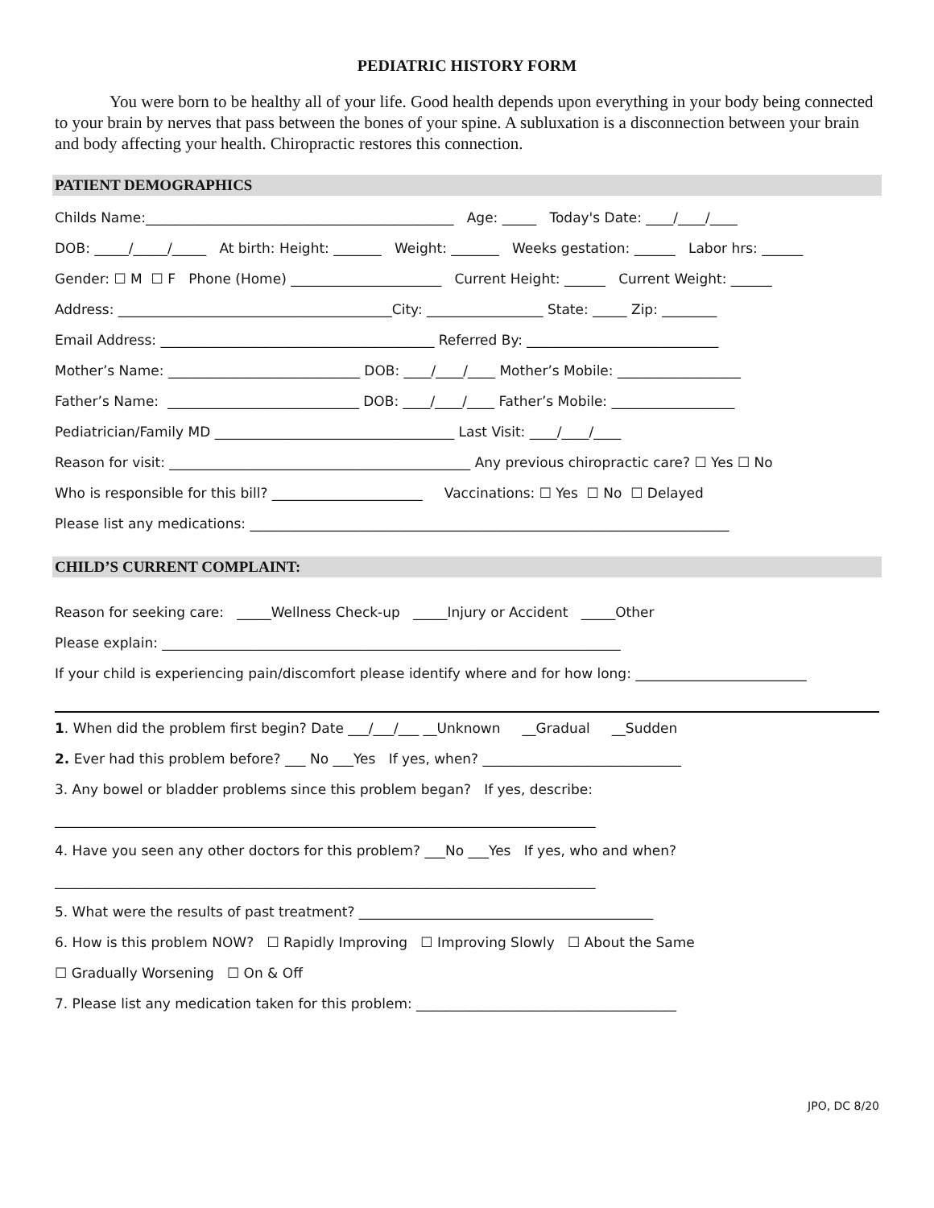PEDIATRIC HISTORY FORM
You were born to be healthy all of your life. Good health depends upon everything in your body being connected to your brain by nerves that pass between the bones of your spine. A subluxation is a disconnection between your brain and body affecting your health. Chiropractic restores this connection.
PATIENT DEMOGRAPHICS
Childs Name:_____________________________________________ Age: _____ Today's Date: ____/____/____
DOB: _____/_____/_____ At birth: Height: _______ Weight: _______ Weeks gestation: ______ Labor hrs: ______
Gender: ☐ M ☐ F Phone (Home) ______________________ Current Height: ______ Current Weight: ______
Address: ________________________________________City: _________________ State: _____ Zip: ________
Email Address: ________________________________________ Referred By: ____________________________
Mother’s Name: ____________________________ DOB: ____/____/____ Mother’s Mobile: __________________
Father’s Name: ____________________________ DOB: ____/____/____ Father’s Mobile: __________________
Pediatrician/Family MD ___________________________________ Last Visit: ____/____/____
Reason for visit: ____________________________________________ Any previous chiropractic care? ☐ Yes ☐ No
Who is responsible for this bill? ______________________ Vaccinations: ☐ Yes ☐ No ☐ Delayed
Please list any medications: ______________________________________________________________________
CHILD’S CURRENT COMPLAINT:
Reason for seeking care: _____Wellness Check-up _____Injury or Accident _____Other
Please explain: ___________________________________________________________________
If your child is experiencing pain/discomfort please identify where and for how long: _________________________
1. When did the problem first begin? Date ___/___/___ __Unknown __Gradual __Sudden
2. Ever had this problem before? ___ No ___Yes If yes, when? _____________________________
3. Any bowel or bladder problems since this problem began? If yes, describe:
_______________________________________________________________________________
4. Have you seen any other doctors for this problem? ___No ___Yes If yes, who and when?
_______________________________________________________________________________
5. What were the results of past treatment? ___________________________________________
6. How is this problem NOW? ☐ Rapidly Improving ☐ Improving Slowly ☐ About the Same
☐ Gradually Worsening ☐ On & Off
7. Please list any medication taken for this problem: ______________________________________
JPO, DC 8/20